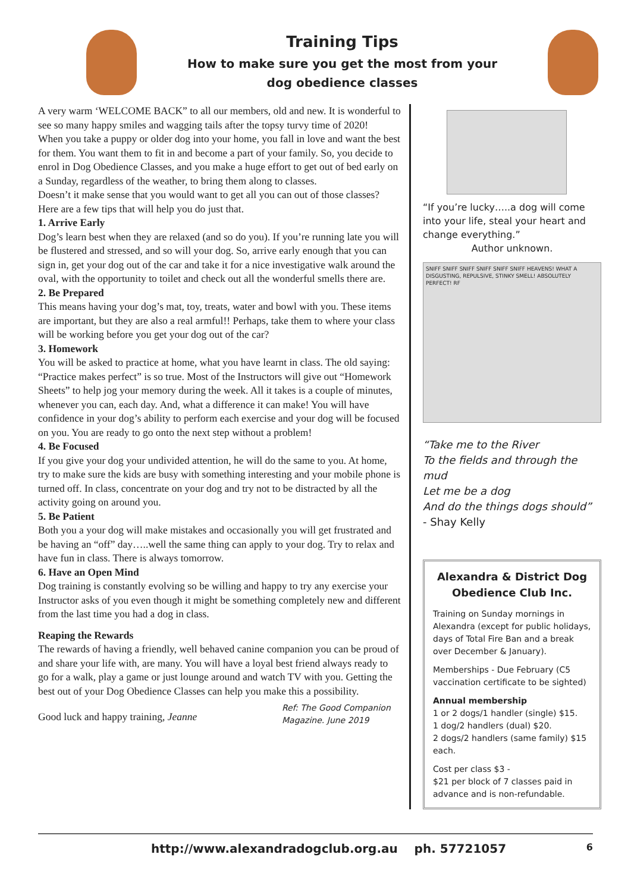Training Tips
How to make sure you get the most from your
dog obedience classes
A very warm ‘WELCOME BACK” to all our members, old and new. It is wonderful to see so many happy smiles and wagging tails after the topsy turvy time of 2020!
When you take a puppy or older dog into your home, you fall in love and want the best for them. You want them to fit in and become a part of your family. So, you decide to enrol in Dog Obedience Classes, and you make a huge effort to get out of bed early on a Sunday, regardless of the weather, to bring them along to classes.
Doesn’t it make sense that you would want to get all you can out of those classes? Here are a few tips that will help you do just that.
1. Arrive Early
Dog’s learn best when they are relaxed (and so do you). If you’re running late you will be flustered and stressed, and so will your dog. So, arrive early enough that you can sign in, get your dog out of the car and take it for a nice investigative walk around the oval, with the opportunity to toilet and check out all the wonderful smells there are.
2. Be Prepared
This means having your dog’s mat, toy, treats, water and bowl with you. These items are important, but they are also a real armful!! Perhaps, take them to where your class will be working before you get your dog out of the car?
3. Homework
You will be asked to practice at home, what you have learnt in class. The old saying: “Practice makes perfect” is so true. Most of the Instructors will give out “Homework Sheets” to help jog your memory during the week. All it takes is a couple of minutes, whenever you can, each day. And, what a difference it can make! You will have confidence in your dog’s ability to perform each exercise and your dog will be focused on you. You are ready to go onto the next step without a problem!
4. Be Focused
If you give your dog your undivided attention, he will do the same to you. At home, try to make sure the kids are busy with something interesting and your mobile phone is turned off. In class, concentrate on your dog and try not to be distracted by all the activity going on around you.
5. Be Patient
Both you a your dog will make mistakes and occasionally you will get frustrated and be having an “off” day…..well the same thing can apply to your dog. Try to relax and have fun in class. There is always tomorrow.
6. Have an Open Mind
Dog training is constantly evolving so be willing and happy to try any exercise your Instructor asks of you even though it might be something completely new and different from the last time you had a dog in class.
Reaping the Rewards
The rewards of having a friendly, well behaved canine companion you can be proud of and share your life with, are many. You will have a loyal best friend always ready to go for a walk, play a game or just lounge around and watch TV with you. Getting the best out of your Dog Obedience Classes can help you make this a possibility.
Good luck and happy training, Jeanne
Ref: The Good Companion Magazine. June 2019
“If you’re lucky…..a dog will come into your life, steal your heart and change everything.”
Author unknown.
SNIFF SNIFF SNIFF SNIFF SNIFF SNIFF HEAVENS! WHAT A DISGUSTING, REPULSIVE, STINKY SMELL! ABSOLUTELY PERFECT! RF
“Take me to the River
To the fields and through the mud
Let me be a dog
And do the things dogs should”
- Shay Kelly
Alexandra & District Dog Obedience Club Inc.
Training on Sunday mornings in Alexandra (except for public holidays, days of Total Fire Ban and a break over December & January).
Memberships - Due February (C5 vaccination certificate to be sighted)
Annual membership
1 or 2 dogs/1 handler (single) $15.
1 dog/2 handlers (dual) $20.
2 dogs/2 handlers (same family) $15 each.
Cost per class $3 -
$21 per block of 7 classes paid in advance and is non-refundable.
http://www.alexandradogclub.org.au ph. 57721057 6